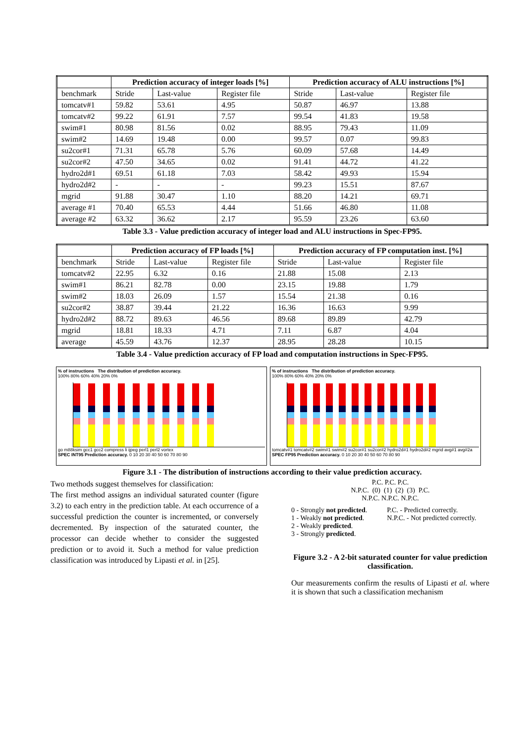| | Prediction accuracy of integer loads [%] | | | Prediction accuracy of ALU instructions [%] | | |
| --- | --- | --- | --- | --- | --- | --- |
| benchmark | Stride | Last-value | Register file | Stride | Last-value | Register file |
| tomcatv#1 | 59.82 | 53.61 | 4.95 | 50.87 | 46.97 | 13.88 |
| tomcatv#2 | 99.22 | 61.91 | 7.57 | 99.54 | 41.83 | 19.58 |
| swim#1 | 80.98 | 81.56 | 0.02 | 88.95 | 79.43 | 11.09 |
| swim#2 | 14.69 | 19.48 | 0.00 | 99.57 | 0.07 | 99.83 |
| su2cor#1 | 71.31 | 65.78 | 5.76 | 60.09 | 57.68 | 14.49 |
| su2cor#2 | 47.50 | 34.65 | 0.02 | 91.41 | 44.72 | 41.22 |
| hydro2d#1 | 69.51 | 61.18 | 7.03 | 58.42 | 49.93 | 15.94 |
| hydro2d#2 | - | - | - | 99.23 | 15.51 | 87.67 |
| mgrid | 91.88 | 30.47 | 1.10 | 88.20 | 14.21 | 69.71 |
| average #1 | 70.40 | 65.53 | 4.44 | 51.66 | 46.80 | 11.08 |
| average #2 | 63.32 | 36.62 | 2.17 | 95.59 | 23.26 | 63.60 |
Table 3.3 - Value prediction accuracy of integer load and ALU instructions in Spec-FP95.
| | Prediction accuracy of FP loads [%] | | | Prediction accuracy of FP computation inst. [%] | | |
| --- | --- | --- | --- | --- | --- | --- |
| benchmark | Stride | Last-value | Register file | Stride | Last-value | Register file |
| tomcatv#2 | 22.95 | 6.32 | 0.16 | 21.88 | 15.08 | 2.13 |
| swim#1 | 86.21 | 82.78 | 0.00 | 23.15 | 19.88 | 1.79 |
| swim#2 | 18.03 | 26.09 | 1.57 | 15.54 | 21.38 | 0.16 |
| su2cor#2 | 38.87 | 39.44 | 21.22 | 16.36 | 16.63 | 9.99 |
| hydro2d#2 | 88.72 | 89.63 | 46.56 | 89.68 | 89.89 | 42.79 |
| mgrid | 18.81 | 18.33 | 4.71 | 7.11 | 6.87 | 4.04 |
| average | 45.59 | 43.76 | 12.37 | 28.95 | 28.28 | 10.15 |
Table 3.4 - Value prediction accuracy of FP load and computation instructions in Spec-FP95.
% of instructions The distribution of prediction accuracy.
100% 80% 60% 40% 20% 0%
go m88ksim gcc1 gcc2 compress li ijpeg perl1 perl2 vortex
SPEC INT95 Prediction accuracy. 0 10 20 30 40 50 60 70 80 90
% of instructions The distribution of prediction accuracy.
100% 80% 60% 40% 20% 0%
tomcatv#1 tomcatv#2 swim#1 swim#2 su2cor#1 su2cor#2 hydro2d#1 hydro2d#2 mgrid avg#1 avg#2a
SPEC FP95 Prediction accuracy. 0 10 20 30 40 50 60 70 80 90
Figure 3.1 - The distribution of instructions according to their value prediction accuracy.
Two methods suggest themselves for classification:
The first method assigns an individual saturated counter (figure 3.2) to each entry in the prediction table. At each occurrence of a successful prediction the counter is incremented, or conversely decremented. By inspection of the saturated counter, the processor can decide whether to consider the suggested prediction or to avoid it. Such a method for value prediction classification was introduced by Lipasti et al. in [25].
P.C. P.C. P.C.
N.P.C. (0) (1) (2) (3) P.C.
N.P.C. N.P.C. N.P.C.
0 - Strongly not predicted.
1 - Weakly not predicted.
2 - Weakly predicted.
3 - Strongly predicted.
P.C. - Predicted correctly.
N.P.C. - Not predicted correctly.
Figure 3.2 - A 2-bit saturated counter for value prediction classification.
Our measurements confirm the results of Lipasti et al. where it is shown that such a classification mechanism